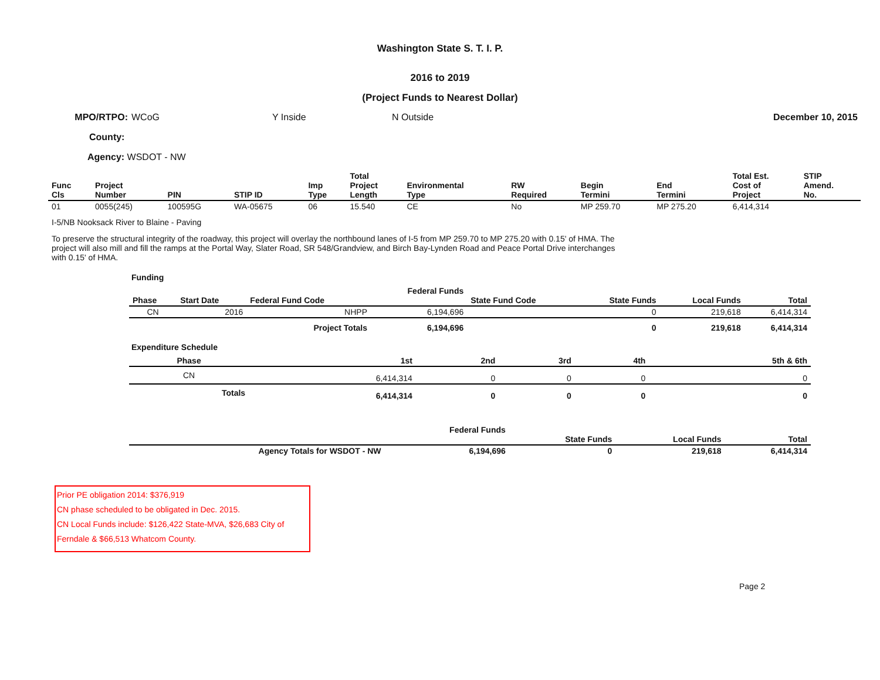Washington State S. T. I. P.
2016 to 2019
(Project Funds to Nearest Dollar)
MPO/RTPO: WCoG Y Inside N Outside December 10, 2015
County:
Agency: WSDOT - NW
| Func Cls | Project Number | PIN | STIP ID | Imp Type | Total Project Length | Environmental Type | RW Required | Begin Termini | End Termini | Total Est. Cost of Project | STIP Amend. No. |
| --- | --- | --- | --- | --- | --- | --- | --- | --- | --- | --- | --- |
| 01 | 0055(245) | 100595G | WA-05675 | 06 | 15.540 | CE | No | MP 259.70 | MP 275.20 | 6,414,314 | |
I-5/NB Nooksack River to Blaine - Paving
To preserve the structural integrity of the roadway, this project will overlay the northbound lanes of I-5 from MP 259.70 to MP 275.20 with 0.15' of HMA. The project will also mill and fill the ramps at the Portal Way, Slater Road, SR 548/Grandview, and Birch Bay-Lynden Road and Peace Portal Drive interchanges with 0.15' of HMA.
Funding
| Phase | Start Date | Federal Fund Code | Federal Funds | State Fund Code | State Funds | Local Funds | Total |
| --- | --- | --- | --- | --- | --- | --- | --- |
| CN | 2016 | NHPP | 6,194,696 | | 0 | 219,618 | 6,414,314 |
| | | Project Totals | 6,194,696 | | 0 | 219,618 | 6,414,314 |
Expenditure Schedule
| Phase | 1st | 2nd | 3rd | 4th | 5th & 6th |
| --- | --- | --- | --- | --- | --- |
| CN | 6,414,314 | 0 | 0 | 0 | 0 |
| Totals | 6,414,314 | 0 | 0 | 0 | 0 |
| | Federal Funds | State Funds | Local Funds | Total |
| --- | --- | --- | --- | --- |
| Agency Totals for WSDOT - NW | 6,194,696 | 0 | 219,618 | 6,414,314 |
Prior PE obligation 2014: $376,919
CN phase scheduled to be obligated in Dec. 2015.
CN Local Funds include: $126,422 State-MVA, $26,683 City of Ferndale & $66,513 Whatcom County.
Page 2